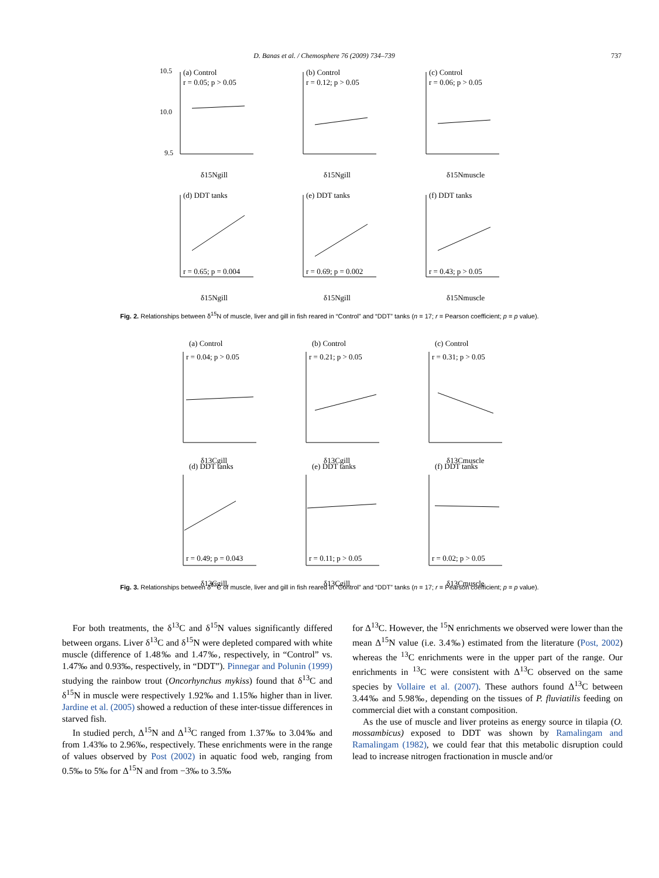D. Banas et al. / Chemosphere 76 (2009) 734–739 737
(a) Control
r = 0.05; p > 0.05
10.5
10.0
9.5
δ15Ngill
(b) Control
r = 0.12; p > 0.05
δ15Ngill
(c) Control
r = 0.06; p > 0.05
δ15Nmuscle
(d) DDT tanks
r = 0.65; p = 0.004
δ15Ngill
(e) DDT tanks
r = 0.69; p = 0.002
δ15Ngill
(f) DDT tanks
r = 0.43; p > 0.05
δ15Nmuscle
Fig. 2. Relationships between δ<sup>15</sup>N of muscle, liver and gill in fish reared in “Control” and “DDT” tanks (n = 17; r = Pearson coefficient; p = p value).
(a) Control
r = 0.04; p > 0.05
δ13Cgill
(b) Control
r = 0.21; p > 0.05
δ13Cgill
(c) Control
r = 0.31; p > 0.05
δ13Cmuscle
(d) DDT tanks
r = 0.49; p = 0.043
δ13Cgill
(e) DDT tanks
r = 0.11; p > 0.05
δ13Cgill
(f) DDT tanks
r = 0.02; p > 0.05
δ13Cmuscle
Fig. 3. Relationships between δ<sup>13</sup>C of muscle, liver and gill in fish reared in “Control” and “DDT” tanks (n = 17; r = Pearson coefficient; p = p value).
For both treatments, the δ<sup>13</sup>C and δ<sup>15</sup>N values significantly differed between organs. Liver δ<sup>13</sup>C and δ<sup>15</sup>N were depleted compared with white muscle (difference of 1.48‰ and 1.47‰, respectively, in “Control” vs. 1.47‰ and 0.93‰, respectively, in “DDT”). Pinnegar and Polunin (1999) studying the rainbow trout (Oncorhynchus mykiss) found that δ<sup>13</sup>C and δ<sup>15</sup>N in muscle were respectively 1.92‰ and 1.15‰ higher than in liver. Jardine et al. (2005) showed a reduction of these inter-tissue differences in starved fish.
In studied perch, Δ<sup>15</sup>N and Δ<sup>13</sup>C ranged from 1.37‰ to 3.04‰ and from 1.43‰ to 2.96‰, respectively. These enrichments were in the range of values observed by Post (2002) in aquatic food web, ranging from 0.5‰ to 5‰ for Δ<sup>15</sup>N and from −3‰ to 3.5‰
for Δ<sup>13</sup>C. However, the <sup>15</sup>N enrichments we observed were lower than the mean Δ<sup>15</sup>N value (i.e. 3.4‰) estimated from the literature (Post, 2002) whereas the <sup>13</sup>C enrichments were in the upper part of the range. Our enrichments in <sup>13</sup>C were consistent with Δ<sup>13</sup>C observed on the same species by Vollaire et al. (2007). These authors found Δ<sup>13</sup>C between 3.44‰ and 5.98‰, depending on the tissues of P. fluviatilis feeding on commercial diet with a constant composition.
As the use of muscle and liver proteins as energy source in tilapia (O. mossambicus) exposed to DDT was shown by Ramalingam and Ramalingam (1982), we could fear that this metabolic disruption could lead to increase nitrogen fractionation in muscle and/or